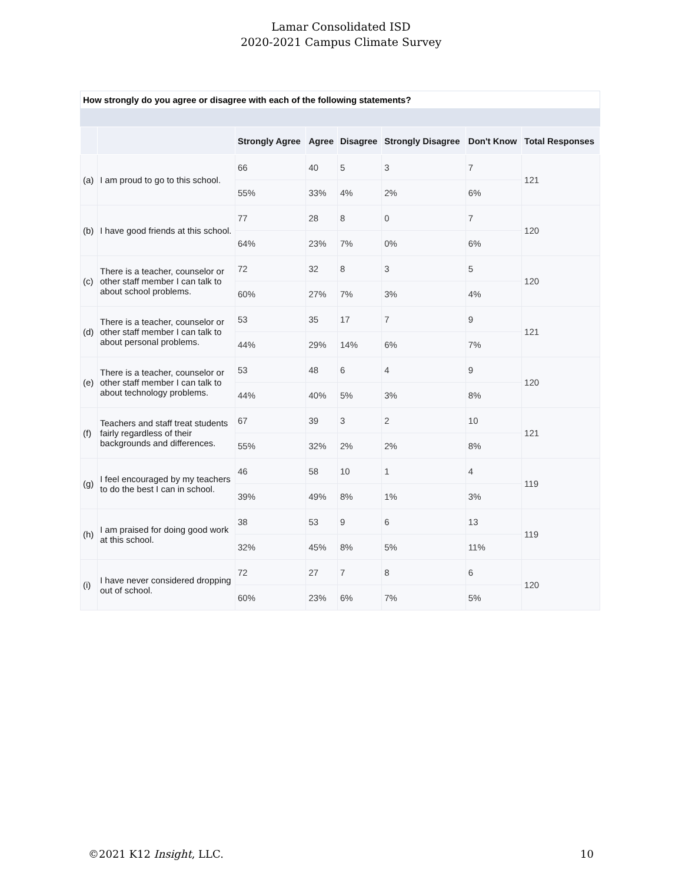Lamar Consolidated ISD
2020-2021 Campus Climate Survey
How strongly do you agree or disagree with each of the following statements?
| | | Strongly Agree | Agree | Disagree | Strongly Disagree | Don't Know | Total Responses |
| --- | --- | --- | --- | --- | --- | --- | --- |
| (a) | I am proud to go to this school. | 66 | 40 | 5 | 3 | 7 | 121 |
| | | 55% | 33% | 4% | 2% | 6% | |
| (b) | I have good friends at this school. | 77 | 28 | 8 | 0 | 7 | 120 |
| | | 64% | 23% | 7% | 0% | 6% | |
| (c) | There is a teacher, counselor or other staff member I can talk to about school problems. | 72 | 32 | 8 | 3 | 5 | 120 |
| | | 60% | 27% | 7% | 3% | 4% | |
| (d) | There is a teacher, counselor or other staff member I can talk to about personal problems. | 53 | 35 | 17 | 7 | 9 | 121 |
| | | 44% | 29% | 14% | 6% | 7% | |
| (e) | There is a teacher, counselor or other staff member I can talk to about technology problems. | 53 | 48 | 6 | 4 | 9 | 120 |
| | | 44% | 40% | 5% | 3% | 8% | |
| (f) | Teachers and staff treat students fairly regardless of their backgrounds and differences. | 67 | 39 | 3 | 2 | 10 | 121 |
| | | 55% | 32% | 2% | 2% | 8% | |
| (g) | I feel encouraged by my teachers to do the best I can in school. | 46 | 58 | 10 | 1 | 4 | 119 |
| | | 39% | 49% | 8% | 1% | 3% | |
| (h) | I am praised for doing good work at this school. | 38 | 53 | 9 | 6 | 13 | 119 |
| | | 32% | 45% | 8% | 5% | 11% | |
| (i) | I have never considered dropping out of school. | 72 | 27 | 7 | 8 | 6 | 120 |
| | | 60% | 23% | 6% | 7% | 5% | |
©2021 K12 Insight, LLC. 10